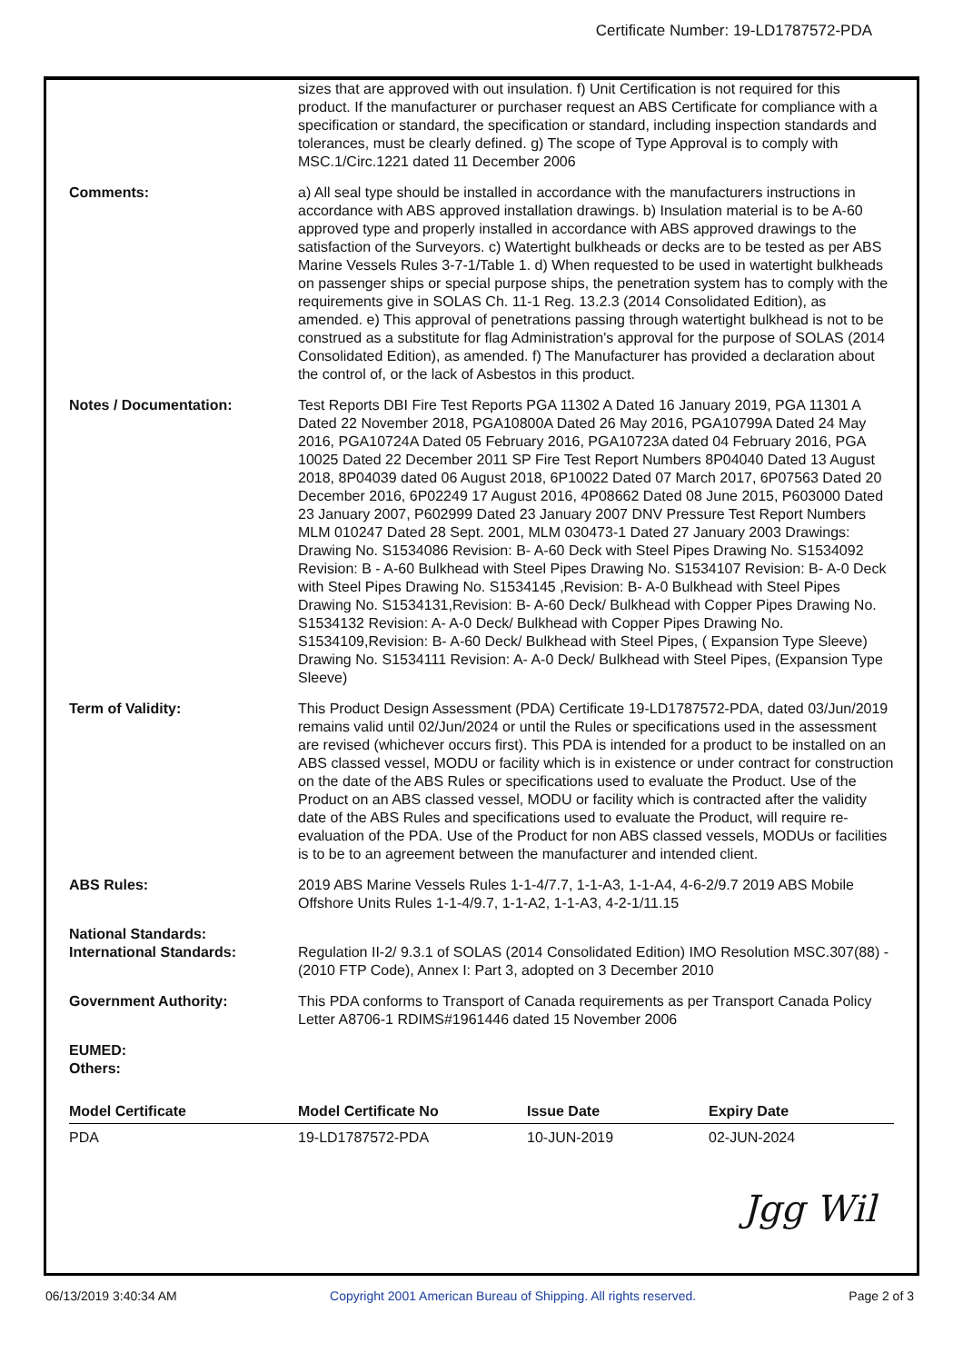Certificate Number: 19-LD1787572-PDA
| | sizes that are approved with out insulation. f) Unit Certification is not required for this product. If the manufacturer or purchaser request an ABS Certificate for compliance with a specification or standard, the specification or standard, including inspection standards and tolerances, must be clearly defined. g) The scope of Type Approval is to comply with MSC.1/Circ.1221 dated 11 December 2006 |
| Comments: | a) All seal type should be installed in accordance with the manufacturers instructions in accordance with ABS approved installation drawings. b) Insulation material is to be A-60 approved type and properly installed in accordance with ABS approved drawings to the satisfaction of the Surveyors. c) Watertight bulkheads or decks are to be tested as per ABS Marine Vessels Rules 3-7-1/Table 1. d) When requested to be used in watertight bulkheads on passenger ships or special purpose ships, the penetration system has to comply with the requirements give in SOLAS Ch. 11-1 Reg. 13.2.3 (2014 Consolidated Edition), as amended. e) This approval of penetrations passing through watertight bulkhead is not to be construed as a substitute for flag Administration's approval for the purpose of SOLAS (2014 Consolidated Edition), as amended. f) The Manufacturer has provided a declaration about the control of, or the lack of Asbestos in this product. |
| Notes / Documentation: | Test Reports DBI Fire Test Reports PGA 11302 A Dated 16 January 2019, PGA 11301 A Dated 22 November 2018, PGA10800A Dated 26 May 2016, PGA10799A Dated 24 May 2016, PGA10724A Dated 05 February 2016, PGA10723A dated 04 February 2016, PGA 10025 Dated 22 December 2011 SP Fire Test Report Numbers 8P04040 Dated 13 August 2018, 8P04039 dated 06 August 2018, 6P10022 Dated 07 March 2017, 6P07563 Dated 20 December 2016, 6P02249 17 August 2016, 4P08662 Dated 08 June 2015, P603000 Dated 23 January 2007, P602999 Dated 23 January 2007 DNV Pressure Test Report Numbers MLM 010247 Dated 28 Sept. 2001, MLM 030473-1 Dated 27 January 2003 Drawings: Drawing No. S1534086 Revision: B- A-60 Deck with Steel Pipes Drawing No. S1534092 Revision: B - A-60 Bulkhead with Steel Pipes Drawing No. S1534107 Revision: B- A-0 Deck with Steel Pipes Drawing No. S1534145 ,Revision: B- A-0 Bulkhead with Steel Pipes Drawing No. S1534131,Revision: B- A-60 Deck/ Bulkhead with Copper Pipes Drawing No. S1534132 Revision: A- A-0 Deck/ Bulkhead with Copper Pipes Drawing No. S1534109,Revision: B- A-60 Deck/ Bulkhead with Steel Pipes, ( Expansion Type Sleeve) Drawing No. S1534111 Revision: A- A-0 Deck/ Bulkhead with Steel Pipes, (Expansion Type Sleeve) |
| Term of Validity: | This Product Design Assessment (PDA) Certificate 19-LD1787572-PDA, dated 03/Jun/2019 remains valid until 02/Jun/2024 or until the Rules or specifications used in the assessment are revised (whichever occurs first). This PDA is intended for a product to be installed on an ABS classed vessel, MODU or facility which is in existence or under contract for construction on the date of the ABS Rules or specifications used to evaluate the Product. Use of the Product on an ABS classed vessel, MODU or facility which is contracted after the validity date of the ABS Rules and specifications used to evaluate the Product, will require re-evaluation of the PDA. Use of the Product for non ABS classed vessels, MODUs or facilities is to be to an agreement between the manufacturer and intended client. |
| ABS Rules: | 2019 ABS Marine Vessels Rules 1-1-4/7.7, 1-1-A3, 1-1-A4, 4-6-2/9.7 2019 ABS Mobile Offshore Units Rules 1-1-4/9.7, 1-1-A2, 1-1-A3, 4-2-1/11.15 |
| National Standards: International Standards: | Regulation II-2/ 9.3.1 of SOLAS (2014 Consolidated Edition) IMO Resolution MSC.307(88) - (2010 FTP Code), Annex I: Part 3, adopted on 3 December 2010 |
| Government Authority: | This PDA conforms to Transport of Canada requirements as per Transport Canada Policy Letter A8706-1 RDIMS#1961446 dated 15 November 2006 |
| EUMED: Others: | |
| Model Certificate | Model Certificate No | Issue Date | Expiry Date |
| --- | --- | --- | --- |
| PDA | 19-LD1787572-PDA | 10-JUN-2019 | 02-JUN-2024 |
Jgg Wil
06/13/2019 3:40:34 AM Copyright 2001 American Bureau of Shipping. All rights reserved. Page 2 of 3